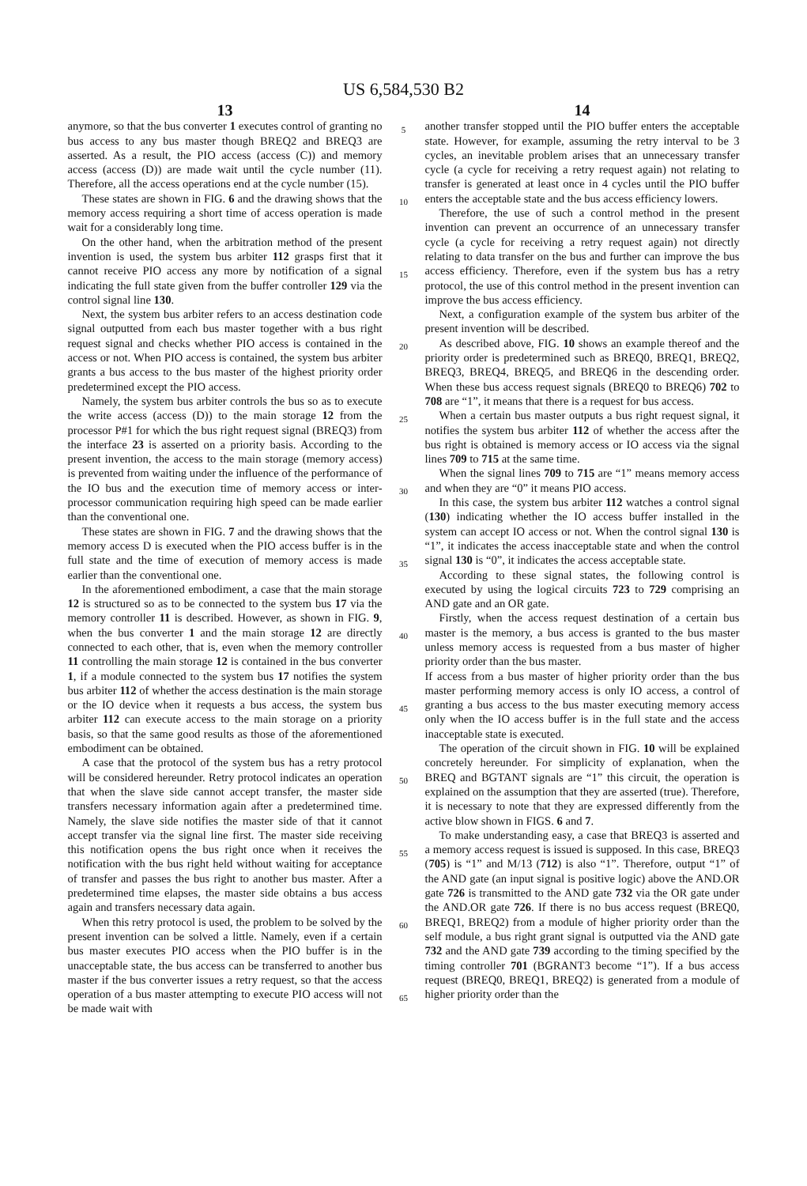US 6,584,530 B2
13
anymore, so that the bus converter 1 executes control of granting no bus access to any bus master though BREQ2 and BREQ3 are asserted. As a result, the PIO access (access (C)) and memory access (access (D)) are made wait until the cycle number (11). Therefore, all the access operations end at the cycle number (15).
These states are shown in FIG. 6 and the drawing shows that the memory access requiring a short time of access operation is made wait for a considerably long time.
On the other hand, when the arbitration method of the present invention is used, the system bus arbiter 112 grasps first that it cannot receive PIO access any more by notification of a signal indicating the full state given from the buffer controller 129 via the control signal line 130.
Next, the system bus arbiter refers to an access destination code signal outputted from each bus master together with a bus right request signal and checks whether PIO access is contained in the access or not. When PIO access is contained, the system bus arbiter grants a bus access to the bus master of the highest priority order predetermined except the PIO access.
Namely, the system bus arbiter controls the bus so as to execute the write access (access (D)) to the main storage 12 from the processor P#1 for which the bus right request signal (BREQ3) from the interface 23 is asserted on a priority basis. According to the present invention, the access to the main storage (memory access) is prevented from waiting under the influence of the performance of the IO bus and the execution time of memory access or inter-processor communication requiring high speed can be made earlier than the conventional one.
These states are shown in FIG. 7 and the drawing shows that the memory access D is executed when the PIO access buffer is in the full state and the time of execution of memory access is made earlier than the conventional one.
In the aforementioned embodiment, a case that the main storage 12 is structured so as to be connected to the system bus 17 via the memory controller 11 is described. However, as shown in FIG. 9, when the bus converter 1 and the main storage 12 are directly connected to each other, that is, even when the memory controller 11 controlling the main storage 12 is contained in the bus converter 1, if a module connected to the system bus 17 notifies the system bus arbiter 112 of whether the access destination is the main storage or the IO device when it requests a bus access, the system bus arbiter 112 can execute access to the main storage on a priority basis, so that the same good results as those of the aforementioned embodiment can be obtained.
A case that the protocol of the system bus has a retry protocol will be considered hereunder. Retry protocol indicates an operation that when the slave side cannot accept transfer, the master side transfers necessary information again after a predetermined time. Namely, the slave side notifies the master side of that it cannot accept transfer via the signal line first. The master side receiving this notification opens the bus right once when it receives the notification with the bus right held without waiting for acceptance of transfer and passes the bus right to another bus master. After a predetermined time elapses, the master side obtains a bus access again and transfers necessary data again.
When this retry protocol is used, the problem to be solved by the present invention can be solved a little. Namely, even if a certain bus master executes PIO access when the PIO buffer is in the unacceptable state, the bus access can be transferred to another bus master if the bus converter issues a retry request, so that the access operation of a bus master attempting to execute PIO access will not be made wait with
5
10
15
20
25
30
35
40
45
50
55
60
65
14
another transfer stopped until the PIO buffer enters the acceptable state. However, for example, assuming the retry interval to be 3 cycles, an inevitable problem arises that an unnecessary transfer cycle (a cycle for receiving a retry request again) not relating to transfer is generated at least once in 4 cycles until the PIO buffer enters the acceptable state and the bus access efficiency lowers.
Therefore, the use of such a control method in the present invention can prevent an occurrence of an unnecessary transfer cycle (a cycle for receiving a retry request again) not directly relating to data transfer on the bus and further can improve the bus access efficiency. Therefore, even if the system bus has a retry protocol, the use of this control method in the present invention can improve the bus access efficiency.
Next, a configuration example of the system bus arbiter of the present invention will be described.
As described above, FIG. 10 shows an example thereof and the priority order is predetermined such as BREQ0, BREQ1, BREQ2, BREQ3, BREQ4, BREQ5, and BREQ6 in the descending order. When these bus access request signals (BREQ0 to BREQ6) 702 to 708 are “1”, it means that there is a request for bus access.
When a certain bus master outputs a bus right request signal, it notifies the system bus arbiter 112 of whether the access after the bus right is obtained is memory access or IO access via the signal lines 709 to 715 at the same time.
When the signal lines 709 to 715 are “1” means memory access and when they are “0” it means PIO access.
In this case, the system bus arbiter 112 watches a control signal (130) indicating whether the IO access buffer installed in the system can accept IO access or not. When the control signal 130 is “1”, it indicates the access inacceptable state and when the control signal 130 is “0”, it indicates the access acceptable state.
According to these signal states, the following control is executed by using the logical circuits 723 to 729 comprising an AND gate and an OR gate.
Firstly, when the access request destination of a certain bus master is the memory, a bus access is granted to the bus master unless memory access is requested from a bus master of higher priority order than the bus master.
If access from a bus master of higher priority order than the bus master performing memory access is only IO access, a control of granting a bus access to the bus master executing memory access only when the IO access buffer is in the full state and the access inacceptable state is executed.
The operation of the circuit shown in FIG. 10 will be explained concretely hereunder. For simplicity of explanation, when the BREQ and BGTANT signals are “1” this circuit, the operation is explained on the assumption that they are asserted (true). Therefore, it is necessary to note that they are expressed differently from the active blow shown in FIGS. 6 and 7.
To make understanding easy, a case that BREQ3 is asserted and a memory access request is issued is supposed. In this case, BREQ3 (705) is “1” and M/13 (712) is also “1”. Therefore, output “1” of the AND gate (an input signal is positive logic) above the AND.OR gate 726 is transmitted to the AND gate 732 via the OR gate under the AND.OR gate 726. If there is no bus access request (BREQ0, BREQ1, BREQ2) from a module of higher priority order than the self module, a bus right grant signal is outputted via the AND gate 732 and the AND gate 739 according to the timing specified by the timing controller 701 (BGRANT3 become “1”). If a bus access request (BREQ0, BREQ1, BREQ2) is generated from a module of higher priority order than the